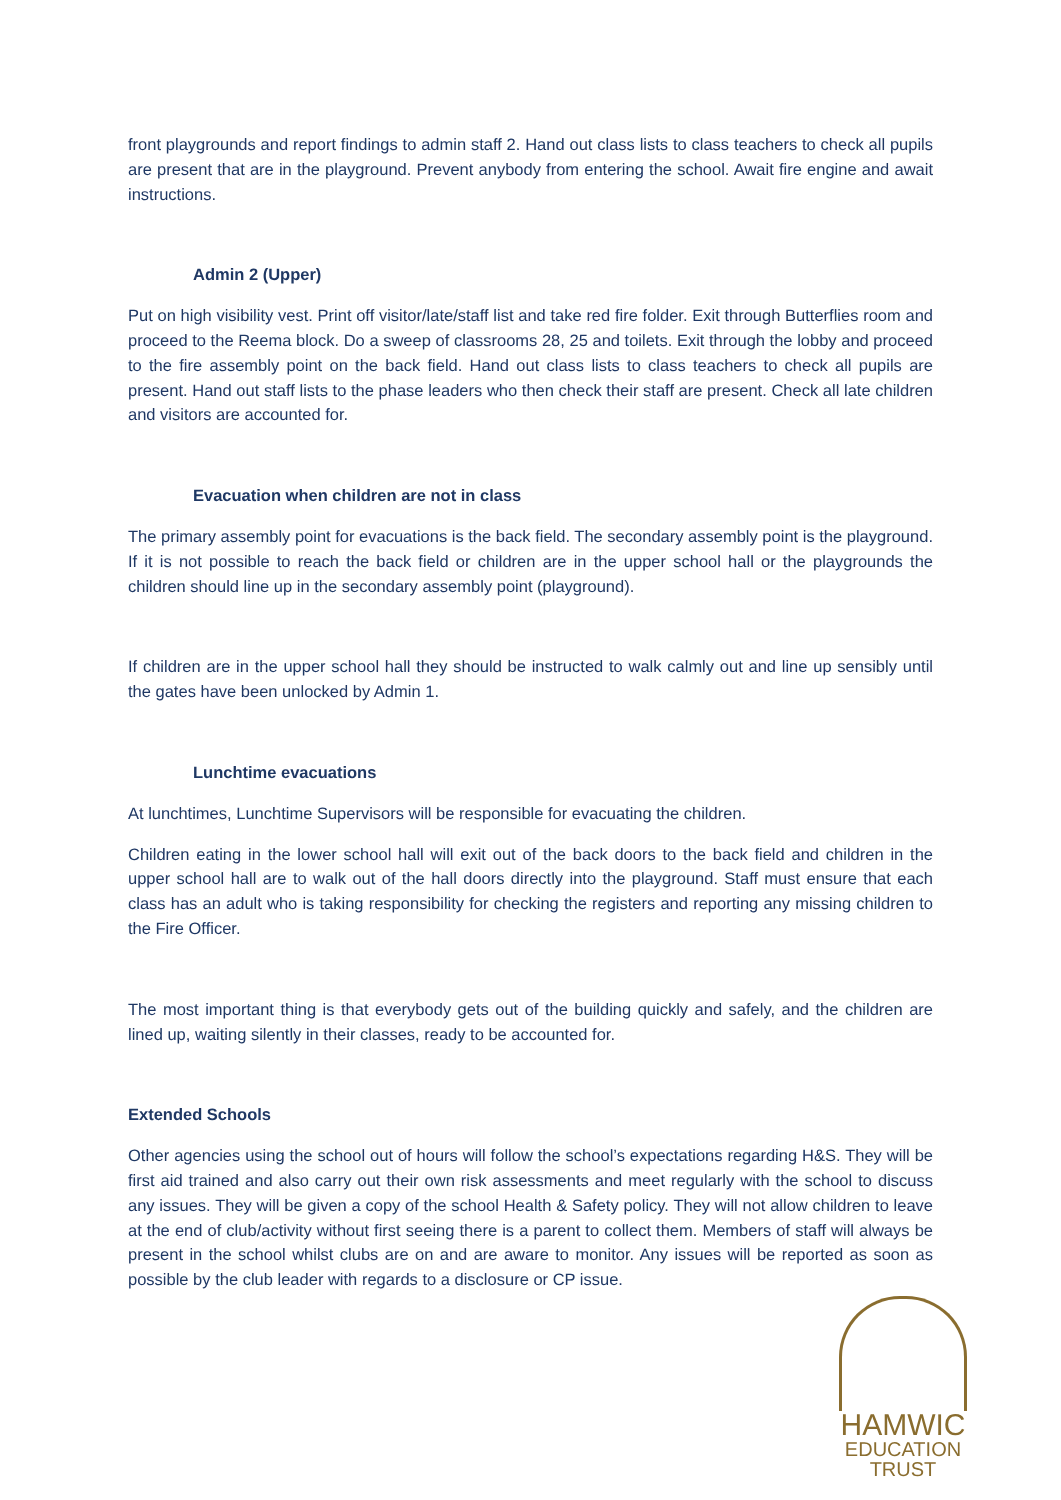front playgrounds and report findings to admin staff 2. Hand out class lists to class teachers to check all pupils are present that are in the playground. Prevent anybody from entering the school. Await fire engine and await instructions.
Admin 2 (Upper)
Put on high visibility vest. Print off visitor/late/staff list and take red fire folder. Exit through Butterflies room and proceed to the Reema block. Do a sweep of classrooms 28, 25 and toilets. Exit through the lobby and proceed to the fire assembly point on the back field. Hand out class lists to class teachers to check all pupils are present. Hand out staff lists to the phase leaders who then check their staff are present. Check all late children and visitors are accounted for.
Evacuation when children are not in class
The primary assembly point for evacuations is the back field. The secondary assembly point is the playground. If it is not possible to reach the back field or children are in the upper school hall or the playgrounds the children should line up in the secondary assembly point (playground).
If children are in the upper school hall they should be instructed to walk calmly out and line up sensibly until the gates have been unlocked by Admin 1.
Lunchtime evacuations
At lunchtimes, Lunchtime Supervisors will be responsible for evacuating the children.
Children eating in the lower school hall will exit out of the back doors to the back field and children in the upper school hall are to walk out of the hall doors directly into the playground. Staff must ensure that each class has an adult who is taking responsibility for checking the registers and reporting any missing children to the Fire Officer.
The most important thing is that everybody gets out of the building quickly and safely, and the children are lined up, waiting silently in their classes, ready to be accounted for.
Extended Schools
Other agencies using the school out of hours will follow the school’s expectations regarding H&S. They will be first aid trained and also carry out their own risk assessments and meet regularly with the school to discuss any issues. They will be given a copy of the school Health & Safety policy. They will not allow children to leave at the end of club/activity without first seeing there is a parent to collect them. Members of staff will always be present in the school whilst clubs are on and are aware to monitor. Any issues will be reported as soon as possible by the club leader with regards to a disclosure or CP issue.
HAMWIC
EDUCATION
TRUST